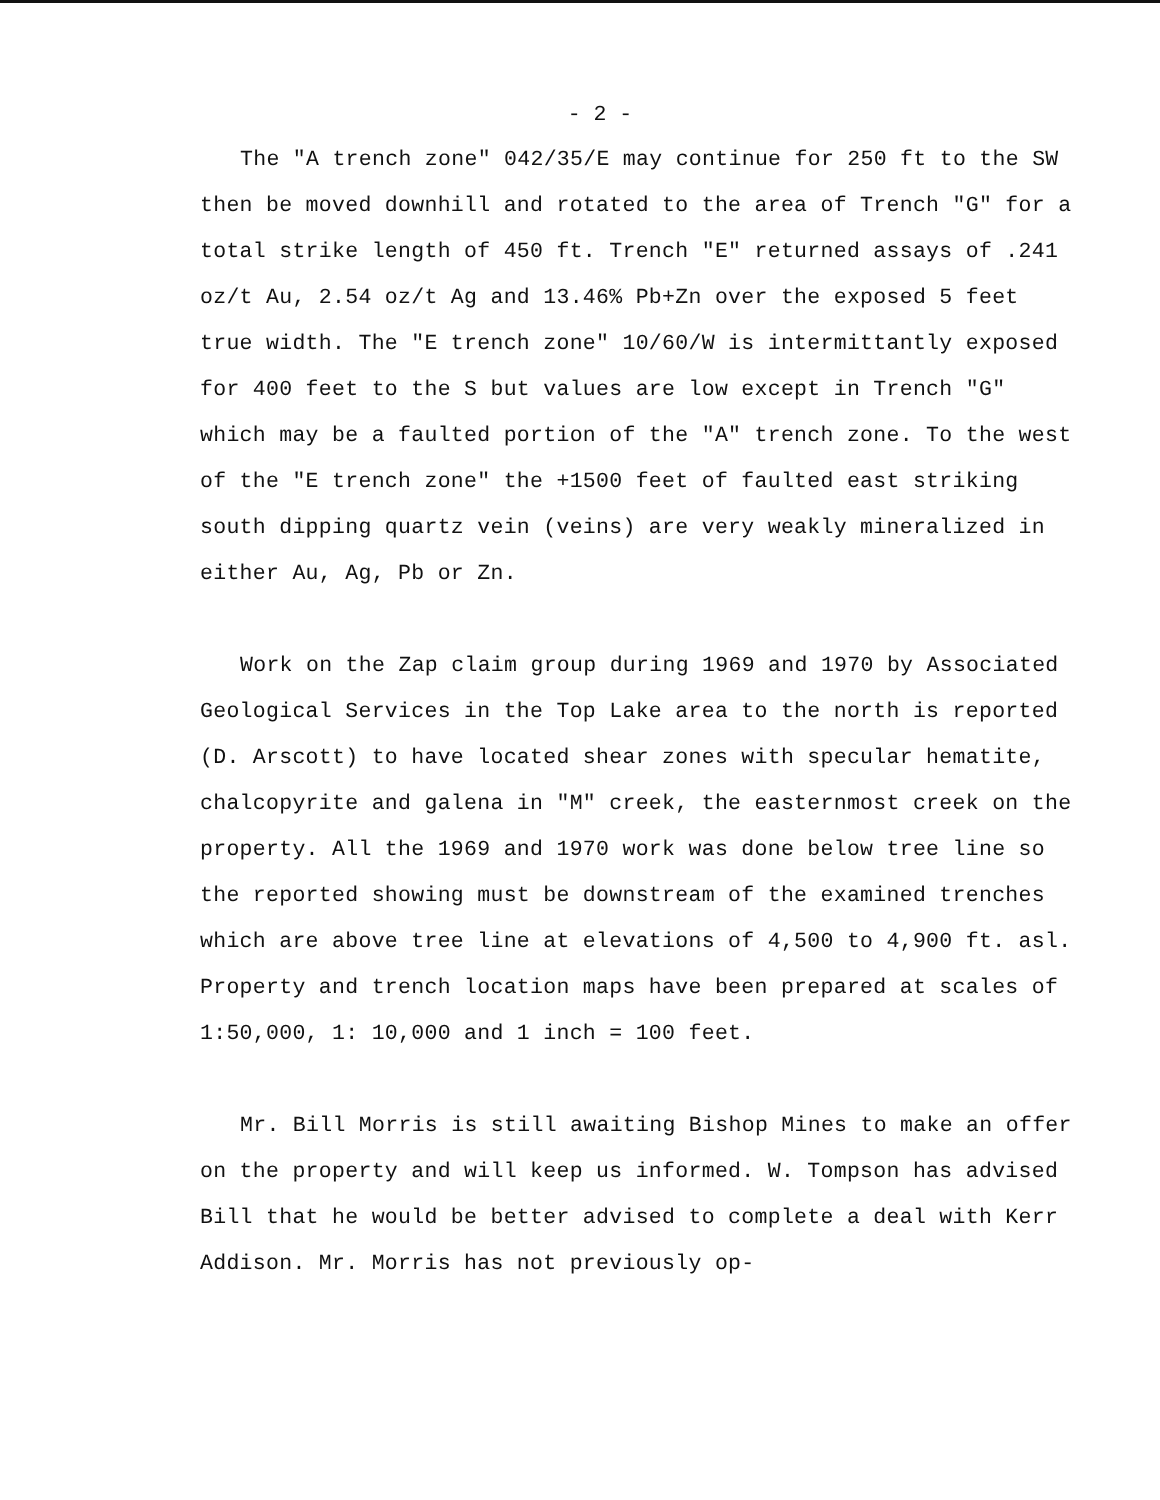- 2 -
The "A trench zone" 042/35/E may continue for 250 ft to the SW then be moved downhill and rotated to the area of Trench "G" for a total strike length of 450 ft. Trench "E" returned assays of .241 oz/t Au, 2.54 oz/t Ag and 13.46% Pb+Zn over the exposed 5 feet true width. The "E trench zone" 10/60/W is intermittantly exposed for 400 feet to the S but values are low except in Trench "G" which may be a faulted portion of the "A" trench zone. To the west of the "E trench zone" the +1500 feet of faulted east striking south dipping quartz vein (veins) are very weakly mineralized in either Au, Ag, Pb or Zn.
Work on the Zap claim group during 1969 and 1970 by Associated Geological Services in the Top Lake area to the north is reported (D. Arscott) to have located shear zones with specular hematite, chalcopyrite and galena in "M" creek, the easternmost creek on the property. All the 1969 and 1970 work was done below tree line so the reported showing must be downstream of the examined trenches which are above tree line at elevations of 4,500 to 4,900 ft. asl. Property and trench location maps have been prepared at scales of 1:50,000, 1: 10,000 and 1 inch = 100 feet.
Mr. Bill Morris is still awaiting Bishop Mines to make an offer on the property and will keep us informed. W. Tompson has advised Bill that he would be better advised to complete a deal with Kerr Addison. Mr. Morris has not previously op-